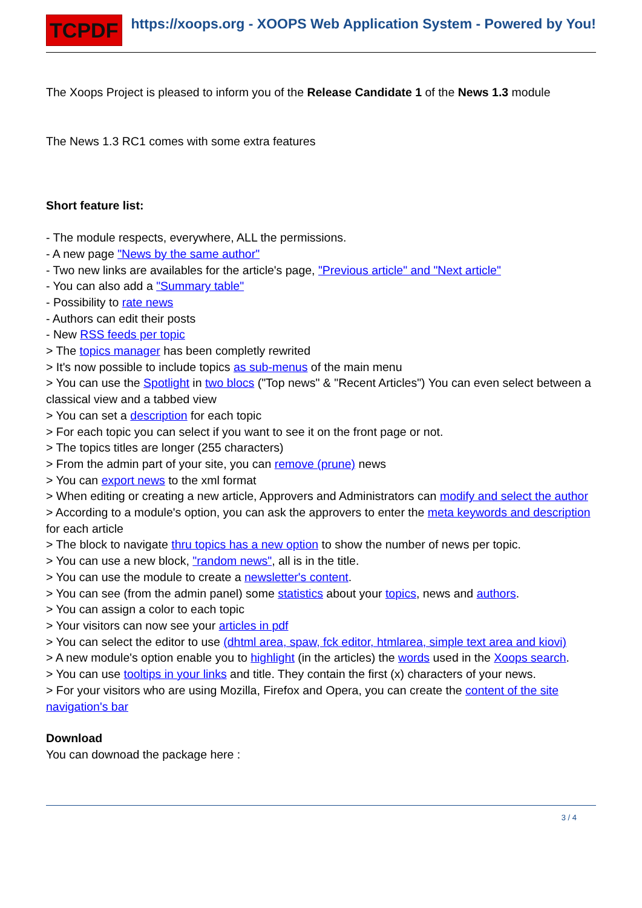TCPDF
https://xoops.org - XOOPS Web Application System - Powered by You!
The Xoops Project is pleased to inform you of the Release Candidate 1 of the News 1.3 module
The News 1.3 RC1 comes with some extra features
Short feature list:
- The module respects, everywhere, ALL the permissions.
- A new page "News by the same author"
- Two new links are availables for the article's page, "Previous article" and "Next article"
- You can also add a "Summary table"
- Possibility to rate news
- Authors can edit their posts
- New RSS feeds per topic
> The topics manager has been completly rewrited
> It's now possible to include topics as sub-menus of the main menu
> You can use the Spotlight in two blocs ("Top news" & "Recent Articles") You can even select between a classical view and a tabbed view
> You can set a description for each topic
> For each topic you can select if you want to see it on the front page or not.
> The topics titles are longer (255 characters)
> From the admin part of your site, you can remove (prune) news
> You can export news to the xml format
> When editing or creating a new article, Approvers and Administrators can modify and select the author
> According to a module's option, you can ask the approvers to enter the meta keywords and description for each article
> The block to navigate thru topics has a new option to show the number of news per topic.
> You can use a new block, "random news", all is in the title.
> You can use the module to create a newsletter's content.
> You can see (from the admin panel) some statistics about your topics, news and authors.
> You can assign a color to each topic
> Your visitors can now see your articles in pdf
> You can select the editor to use (dhtml area, spaw, fck editor, htmlarea, simple text area and kiovi)
> A new module's option enable you to highlight (in the articles) the words used in the Xoops search.
> You can use tooltips in your links and title. They contain the first (x) characters of your news.
> For your visitors who are using Mozilla, Firefox and Opera, you can create the content of the site navigation's bar
Download
You can downoad the package here :
3 / 4